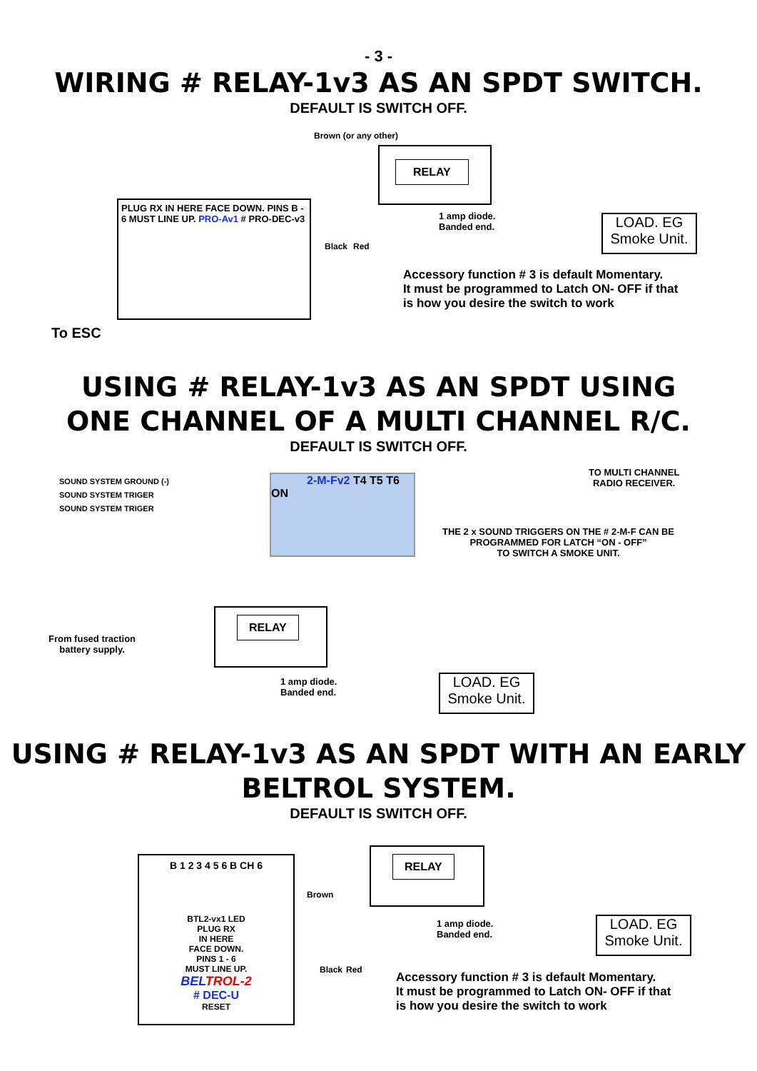- 3 -
WIRING # RELAY-1v3 AS AN SPDT SWITCH.
DEFAULT IS SWITCH OFF.
PLUG RX IN HERE FACE DOWN. PINS B - 6 MUST LINE UP. PRO-Av1 # PRO-DEC-v3
RELAY
LOAD. EG
Smoke Unit.
Brown (or any other)
Black Red
1 amp diode.
Banded end.
Accessory function # 3 is default Momentary.
It must be programmed to Latch ON- OFF if that
is how you desire the switch to work
To ESC
USING # RELAY-1v3 AS AN SPDT USING
ONE CHANNEL OF A MULTI CHANNEL R/C.
DEFAULT IS SWITCH OFF.
SOUND SYSTEM GROUND (-)
SOUND SYSTEM TRIGER
SOUND SYSTEM TRIGER
2-M-Fv2 T4 T5 T6 ON
TO MULTI CHANNEL
RADIO RECEIVER.
THE 2 x SOUND TRIGGERS ON THE # 2-M-F CAN BE
PROGRAMMED FOR LATCH “ON - OFF”
TO SWITCH A SMOKE UNIT.
RELAY
From fused traction
battery supply.
1 amp diode.
Banded end.
LOAD. EG
Smoke Unit.
USING # RELAY-1v3 AS AN SPDT WITH AN EARLY
BELTROL SYSTEM.
DEFAULT IS SWITCH OFF.
B 1 2 3 4 5 6 B CH 6
BTL2-vx1 LED
PLUG RX
IN HERE
FACE DOWN.
PINS 1 - 6
MUST LINE UP.
BELTROL-2
# DEC-U
RESET
RELAY
Brown
Black Red
1 amp diode.
Banded end.
LOAD. EG
Smoke Unit.
Accessory function # 3 is default Momentary.
It must be programmed to Latch ON- OFF if that
is how you desire the switch to work